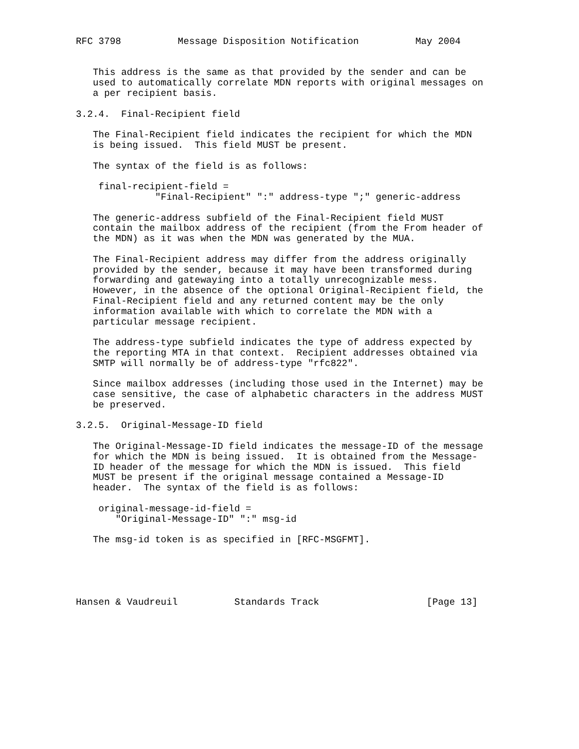RFC 3798          Message Disposition Notification          May 2004


   This address is the same as that provided by the sender and can be
   used to automatically correlate MDN reports with original messages on
   a per recipient basis.

3.2.4.  Final-Recipient field

   The Final-Recipient field indicates the recipient for which the MDN
   is being issued.  This field MUST be present.

   The syntax of the field is as follows:

    final-recipient-field =
              "Final-Recipient" ":" address-type ";" generic-address

   The generic-address subfield of the Final-Recipient field MUST
   contain the mailbox address of the recipient (from the From header of
   the MDN) as it was when the MDN was generated by the MUA.

   The Final-Recipient address may differ from the address originally
   provided by the sender, because it may have been transformed during
   forwarding and gatewaying into a totally unrecognizable mess.
   However, in the absence of the optional Original-Recipient field, the
   Final-Recipient field and any returned content may be the only
   information available with which to correlate the MDN with a
   particular message recipient.

   The address-type subfield indicates the type of address expected by
   the reporting MTA in that context.  Recipient addresses obtained via
   SMTP will normally be of address-type "rfc822".

   Since mailbox addresses (including those used in the Internet) may be
   case sensitive, the case of alphabetic characters in the address MUST
   be preserved.

3.2.5.  Original-Message-ID field

   The Original-Message-ID field indicates the message-ID of the message
   for which the MDN is being issued.  It is obtained from the Message-
   ID header of the message for which the MDN is issued.  This field
   MUST be present if the original message contained a Message-ID
   header.  The syntax of the field is as follows:

    original-message-id-field =
       "Original-Message-ID" ":" msg-id

   The msg-id token is as specified in [RFC-MSGFMT].





Hansen & Vaudreuil          Standards Track                   [Page 13]